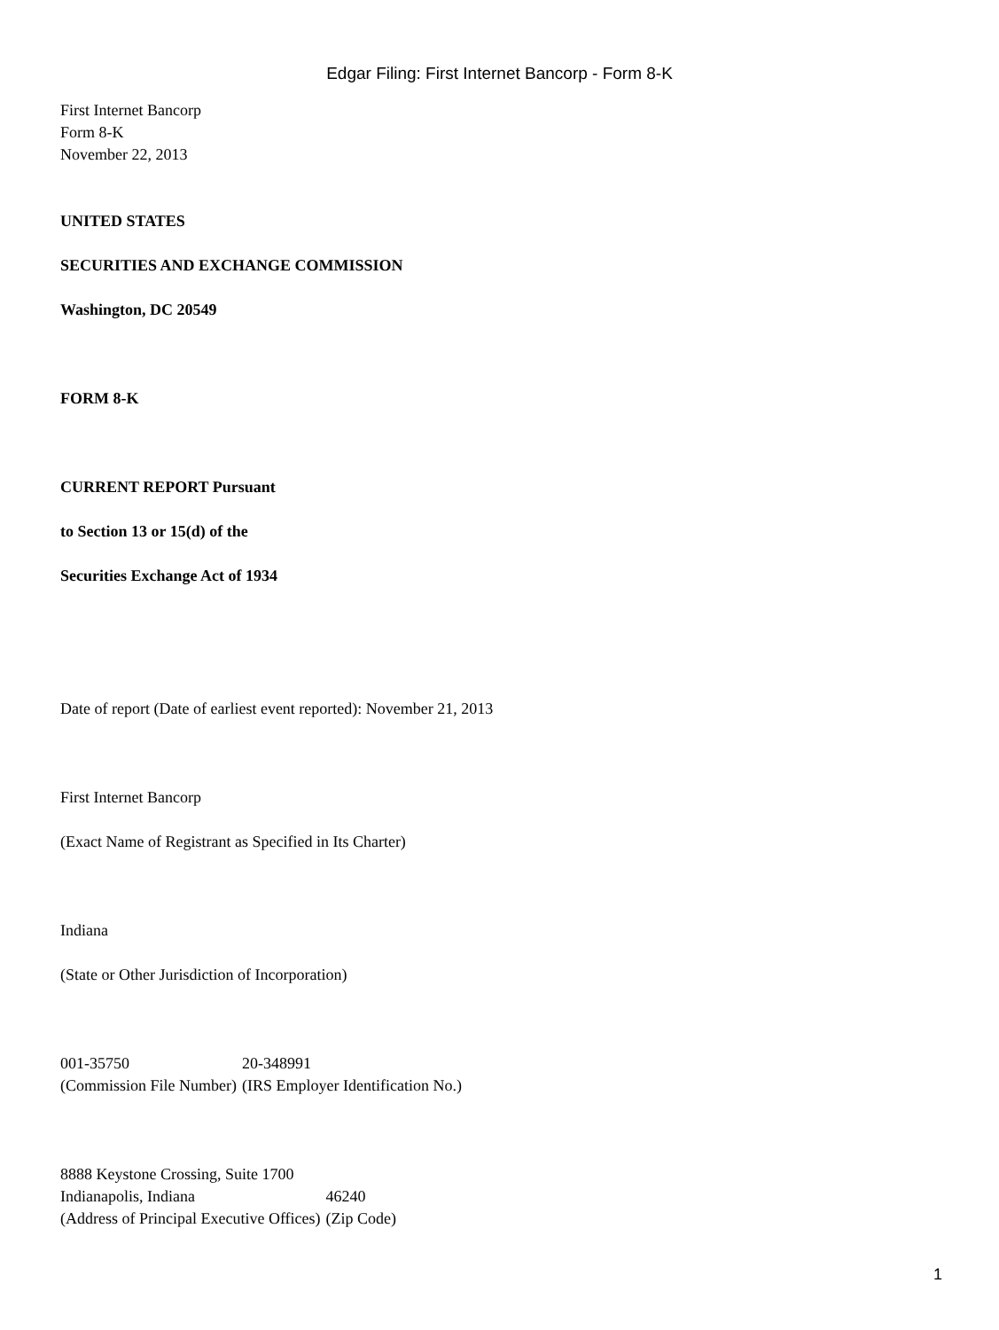Edgar Filing: First Internet Bancorp - Form 8-K
First Internet Bancorp
Form 8-K
November 22, 2013
UNITED STATES
SECURITIES AND EXCHANGE COMMISSION
Washington, DC 20549
FORM 8-K
CURRENT REPORT Pursuant
to Section 13 or 15(d) of the
Securities Exchange Act of 1934
Date of report (Date of earliest event reported): November 21, 2013
First Internet Bancorp
(Exact Name of Registrant as Specified in Its Charter)
Indiana
(State or Other Jurisdiction of Incorporation)
| 001-35750 | 20-348991 |
| (Commission File Number) | (IRS Employer Identification No.) |
| 8888 Keystone Crossing, Suite 1700 | |
| Indianapolis, Indiana | 46240 |
| (Address of Principal Executive Offices) | (Zip Code) |
1